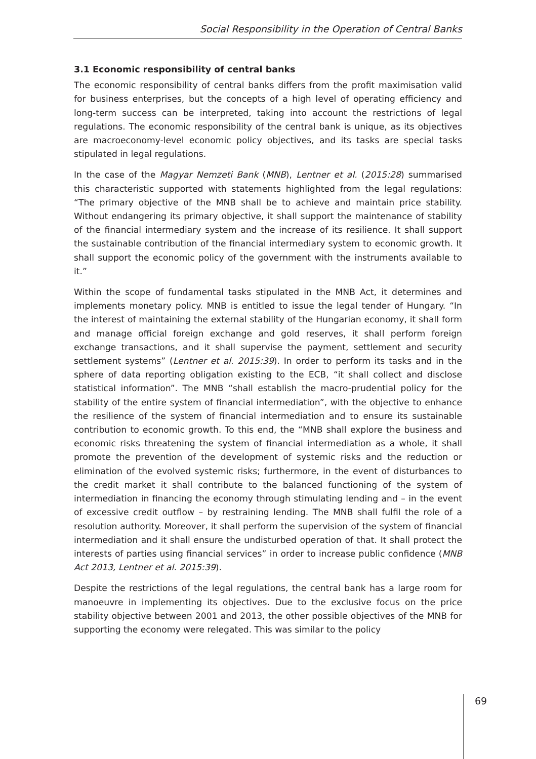Social Responsibility in the Operation of Central Banks
3.1 Economic responsibility of central banks
The economic responsibility of central banks differs from the profit maximisation valid for business enterprises, but the concepts of a high level of operating efficiency and long-term success can be interpreted, taking into account the restrictions of legal regulations. The economic responsibility of the central bank is unique, as its objectives are macroeconomy-level economic policy objectives, and its tasks are special tasks stipulated in legal regulations.
In the case of the Magyar Nemzeti Bank (MNB), Lentner et al. (2015:28) summarised this characteristic supported with statements highlighted from the legal regulations: “The primary objective of the MNB shall be to achieve and maintain price stability. Without endangering its primary objective, it shall support the maintenance of stability of the financial intermediary system and the increase of its resilience. It shall support the sustainable contribution of the financial intermediary system to economic growth. It shall support the economic policy of the government with the instruments available to it.”
Within the scope of fundamental tasks stipulated in the MNB Act, it determines and implements monetary policy. MNB is entitled to issue the legal tender of Hungary. “In the interest of maintaining the external stability of the Hungarian economy, it shall form and manage official foreign exchange and gold reserves, it shall perform foreign exchange transactions, and it shall supervise the payment, settlement and security settlement systems” (Lentner et al. 2015:39). In order to perform its tasks and in the sphere of data reporting obligation existing to the ECB, “it shall collect and disclose statistical information”. The MNB “shall establish the macro-prudential policy for the stability of the entire system of financial intermediation”, with the objective to enhance the resilience of the system of financial intermediation and to ensure its sustainable contribution to economic growth. To this end, the “MNB shall explore the business and economic risks threatening the system of financial intermediation as a whole, it shall promote the prevention of the development of systemic risks and the reduction or elimination of the evolved systemic risks; furthermore, in the event of disturbances to the credit market it shall contribute to the balanced functioning of the system of intermediation in financing the economy through stimulating lending and – in the event of excessive credit outflow – by restraining lending. The MNB shall fulfil the role of a resolution authority. Moreover, it shall perform the supervision of the system of financial intermediation and it shall ensure the undisturbed operation of that. It shall protect the interests of parties using financial services” in order to increase public confidence (MNB Act 2013, Lentner et al. 2015:39).
Despite the restrictions of the legal regulations, the central bank has a large room for manoeuvre in implementing its objectives. Due to the exclusive focus on the price stability objective between 2001 and 2013, the other possible objectives of the MNB for supporting the economy were relegated. This was similar to the policy
69